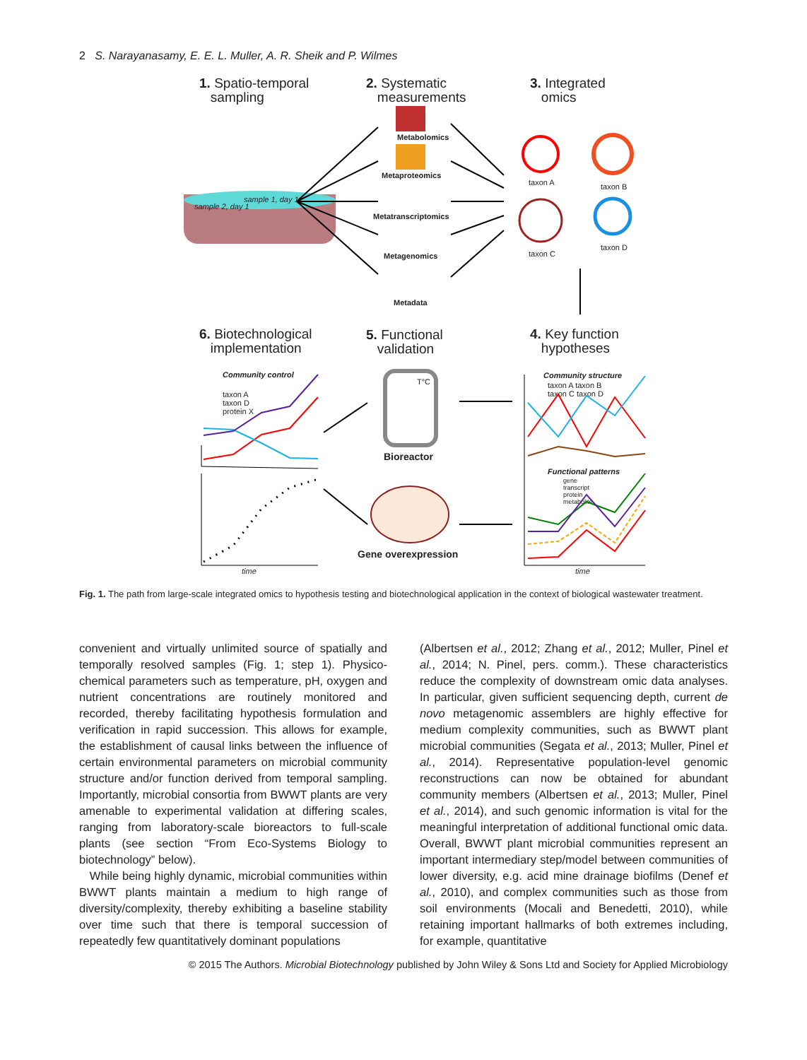2 S. Narayanasamy, E. E. L. Muller, A. R. Sheik and P. Wilmes
1. Spatio-temporal
sampling
2. Systematic
measurements
3. Integrated
omics
6. Biotechnological
implementation
5. Functional
validation
4. Key function
hypotheses
sample 2, day 1
sample 1, day 1
Metabolomics
Metaproteomics
Metatranscriptomics
Metagenomics
Metadata
taxon A taxon B
taxon C
taxon D
Community control
taxon A
taxon D
protein X
T°C
Bioreactor
Gene overexpression
Community structure
taxon A taxon B
taxon C taxon D
Functional patterns
gene
transcript
protein
metabolite
time time
Fig. 1. The path from large-scale integrated omics to hypothesis testing and biotechnological application in the context of biological wastewater treatment.
convenient and virtually unlimited source of spatially and temporally resolved samples (Fig. 1; step 1). Physico-chemical parameters such as temperature, pH, oxygen and nutrient concentrations are routinely monitored and recorded, thereby facilitating hypothesis formulation and verification in rapid succession. This allows for example, the establishment of causal links between the influence of certain environmental parameters on microbial community structure and/or function derived from temporal sampling. Importantly, microbial consortia from BWWT plants are very amenable to experimental validation at differing scales, ranging from laboratory-scale bioreactors to full-scale plants (see section “From Eco-Systems Biology to biotechnology” below).
While being highly dynamic, microbial communities within BWWT plants maintain a medium to high range of diversity/complexity, thereby exhibiting a baseline stability over time such that there is temporal succession of repeatedly few quantitatively dominant populations
(Albertsen et al., 2012; Zhang et al., 2012; Muller, Pinel et al., 2014; N. Pinel, pers. comm.). These characteristics reduce the complexity of downstream omic data analyses. In particular, given sufficient sequencing depth, current de novo metagenomic assemblers are highly effective for medium complexity communities, such as BWWT plant microbial communities (Segata et al., 2013; Muller, Pinel et al., 2014). Representative population-level genomic reconstructions can now be obtained for abundant community members (Albertsen et al., 2013; Muller, Pinel et al., 2014), and such genomic information is vital for the meaningful interpretation of additional functional omic data. Overall, BWWT plant microbial communities represent an important intermediary step/model between communities of lower diversity, e.g. acid mine drainage biofilms (Denef et al., 2010), and complex communities such as those from soil environments (Mocali and Benedetti, 2010), while retaining important hallmarks of both extremes including, for example, quantitative
© 2015 The Authors. Microbial Biotechnology published by John Wiley & Sons Ltd and Society for Applied Microbiology